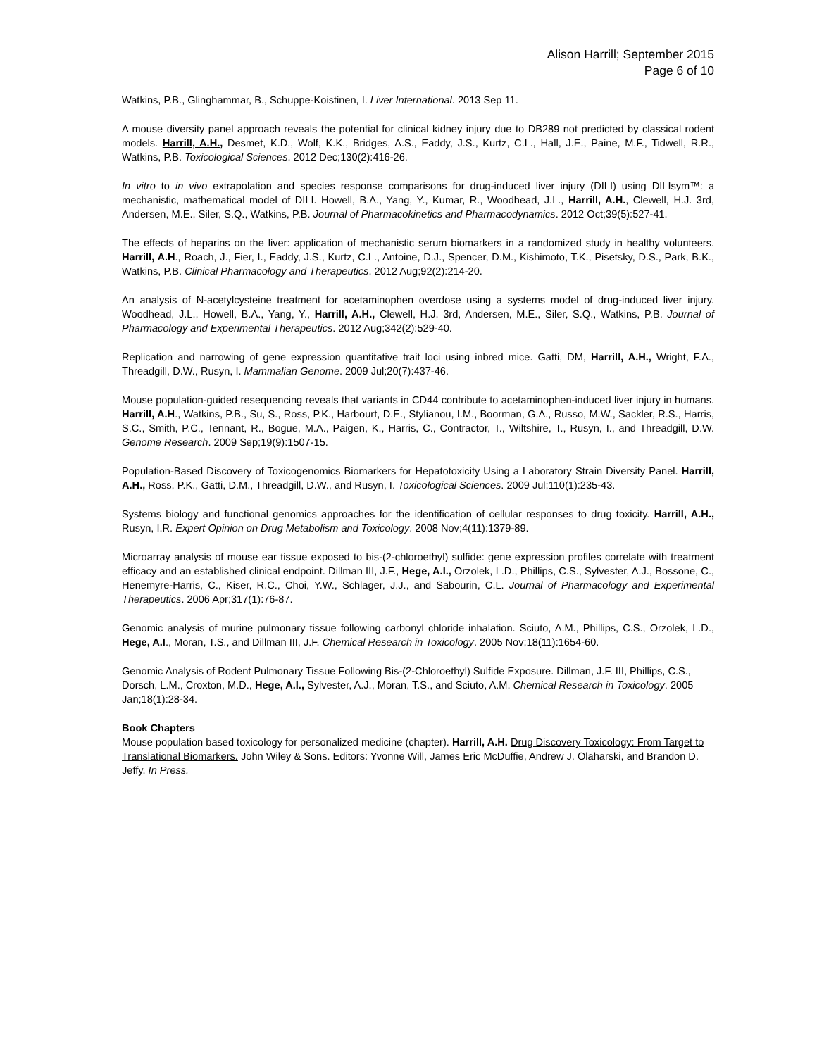Alison Harrill; September 2015
Page 6 of 10
Watkins, P.B., Glinghammar, B., Schuppe-Koistinen, I. Liver International. 2013 Sep 11.
A mouse diversity panel approach reveals the potential for clinical kidney injury due to DB289 not predicted by classical rodent models. Harrill, A.H., Desmet, K.D., Wolf, K.K., Bridges, A.S., Eaddy, J.S., Kurtz, C.L., Hall, J.E., Paine, M.F., Tidwell, R.R., Watkins, P.B. Toxicological Sciences. 2012 Dec;130(2):416-26.
In vitro to in vivo extrapolation and species response comparisons for drug-induced liver injury (DILI) using DILIsym™: a mechanistic, mathematical model of DILI. Howell, B.A., Yang, Y., Kumar, R., Woodhead, J.L., Harrill, A.H., Clewell, H.J. 3rd, Andersen, M.E., Siler, S.Q., Watkins, P.B. Journal of Pharmacokinetics and Pharmacodynamics. 2012 Oct;39(5):527-41.
The effects of heparins on the liver: application of mechanistic serum biomarkers in a randomized study in healthy volunteers. Harrill, A.H., Roach, J., Fier, I., Eaddy, J.S., Kurtz, C.L., Antoine, D.J., Spencer, D.M., Kishimoto, T.K., Pisetsky, D.S., Park, B.K., Watkins, P.B. Clinical Pharmacology and Therapeutics. 2012 Aug;92(2):214-20.
An analysis of N-acetylcysteine treatment for acetaminophen overdose using a systems model of drug-induced liver injury. Woodhead, J.L., Howell, B.A., Yang, Y., Harrill, A.H., Clewell, H.J. 3rd, Andersen, M.E., Siler, S.Q., Watkins, P.B. Journal of Pharmacology and Experimental Therapeutics. 2012 Aug;342(2):529-40.
Replication and narrowing of gene expression quantitative trait loci using inbred mice. Gatti, DM, Harrill, A.H., Wright, F.A., Threadgill, D.W., Rusyn, I. Mammalian Genome. 2009 Jul;20(7):437-46.
Mouse population-guided resequencing reveals that variants in CD44 contribute to acetaminophen-induced liver injury in humans. Harrill, A.H., Watkins, P.B., Su, S., Ross, P.K., Harbourt, D.E., Stylianou, I.M., Boorman, G.A., Russo, M.W., Sackler, R.S., Harris, S.C., Smith, P.C., Tennant, R., Bogue, M.A., Paigen, K., Harris, C., Contractor, T., Wiltshire, T., Rusyn, I., and Threadgill, D.W. Genome Research. 2009 Sep;19(9):1507-15.
Population-Based Discovery of Toxicogenomics Biomarkers for Hepatotoxicity Using a Laboratory Strain Diversity Panel. Harrill, A.H., Ross, P.K., Gatti, D.M., Threadgill, D.W., and Rusyn, I. Toxicological Sciences. 2009 Jul;110(1):235-43.
Systems biology and functional genomics approaches for the identification of cellular responses to drug toxicity. Harrill, A.H., Rusyn, I.R. Expert Opinion on Drug Metabolism and Toxicology. 2008 Nov;4(11):1379-89.
Microarray analysis of mouse ear tissue exposed to bis-(2-chloroethyl) sulfide: gene expression profiles correlate with treatment efficacy and an established clinical endpoint. Dillman III, J.F., Hege, A.I., Orzolek, L.D., Phillips, C.S., Sylvester, A.J., Bossone, C., Henemyre-Harris, C., Kiser, R.C., Choi, Y.W., Schlager, J.J., and Sabourin, C.L. Journal of Pharmacology and Experimental Therapeutics. 2006 Apr;317(1):76-87.
Genomic analysis of murine pulmonary tissue following carbonyl chloride inhalation. Sciuto, A.M., Phillips, C.S., Orzolek, L.D., Hege, A.I., Moran, T.S., and Dillman III, J.F. Chemical Research in Toxicology. 2005 Nov;18(11):1654-60.
Genomic Analysis of Rodent Pulmonary Tissue Following Bis-(2-Chloroethyl) Sulfide Exposure. Dillman, J.F. III, Phillips, C.S., Dorsch, L.M., Croxton, M.D., Hege, A.I., Sylvester, A.J., Moran, T.S., and Sciuto, A.M. Chemical Research in Toxicology. 2005 Jan;18(1):28-34.
Book Chapters
Mouse population based toxicology for personalized medicine (chapter). Harrill, A.H. Drug Discovery Toxicology: From Target to Translational Biomarkers. John Wiley & Sons. Editors: Yvonne Will, James Eric McDuffie, Andrew J. Olaharski, and Brandon D. Jeffy. In Press.